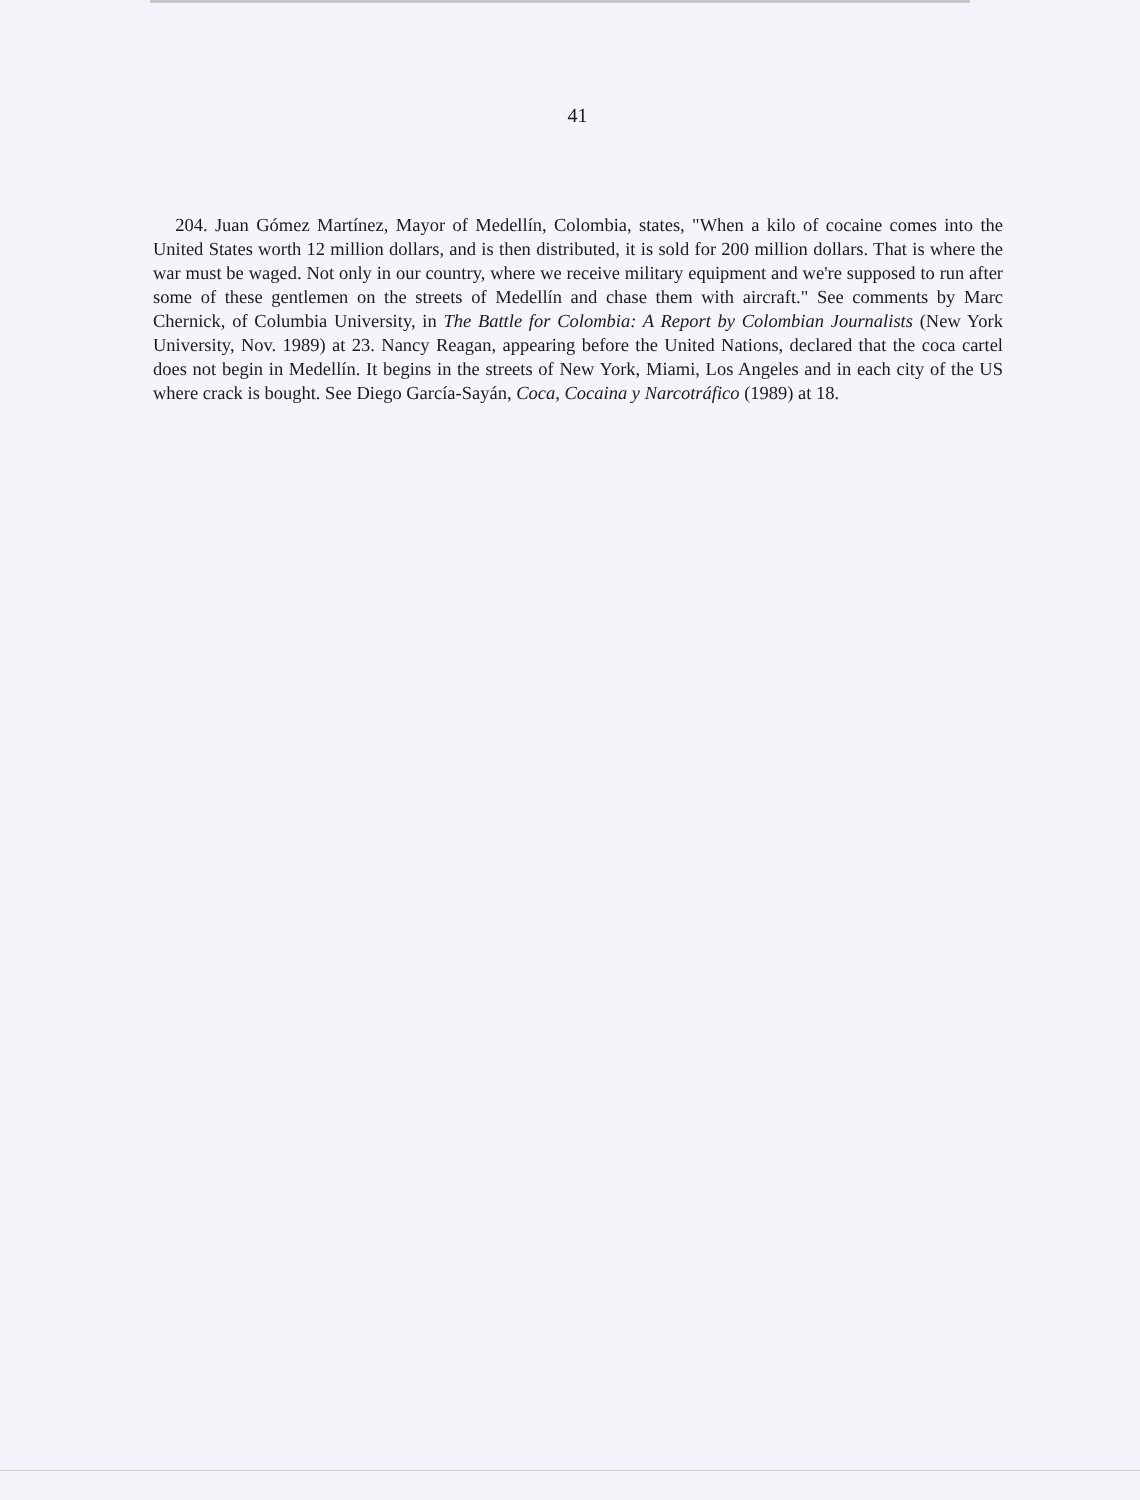41
204. Juan Gómez Martínez, Mayor of Medellín, Colombia, states, "When a kilo of cocaine comes into the United States worth 12 million dollars, and is then distributed, it is sold for 200 million dollars. That is where the war must be waged. Not only in our country, where we receive military equipment and we're supposed to run after some of these gentlemen on the streets of Medellín and chase them with aircraft." See comments by Marc Chernick, of Columbia University, in The Battle for Colombia: A Report by Colombian Journalists (New York University, Nov. 1989) at 23. Nancy Reagan, appearing before the United Nations, declared that the coca cartel does not begin in Medellín. It begins in the streets of New York, Miami, Los Angeles and in each city of the US where crack is bought. See Diego García-Sayán, Coca, Cocaina y Narcotráfico (1989) at 18.